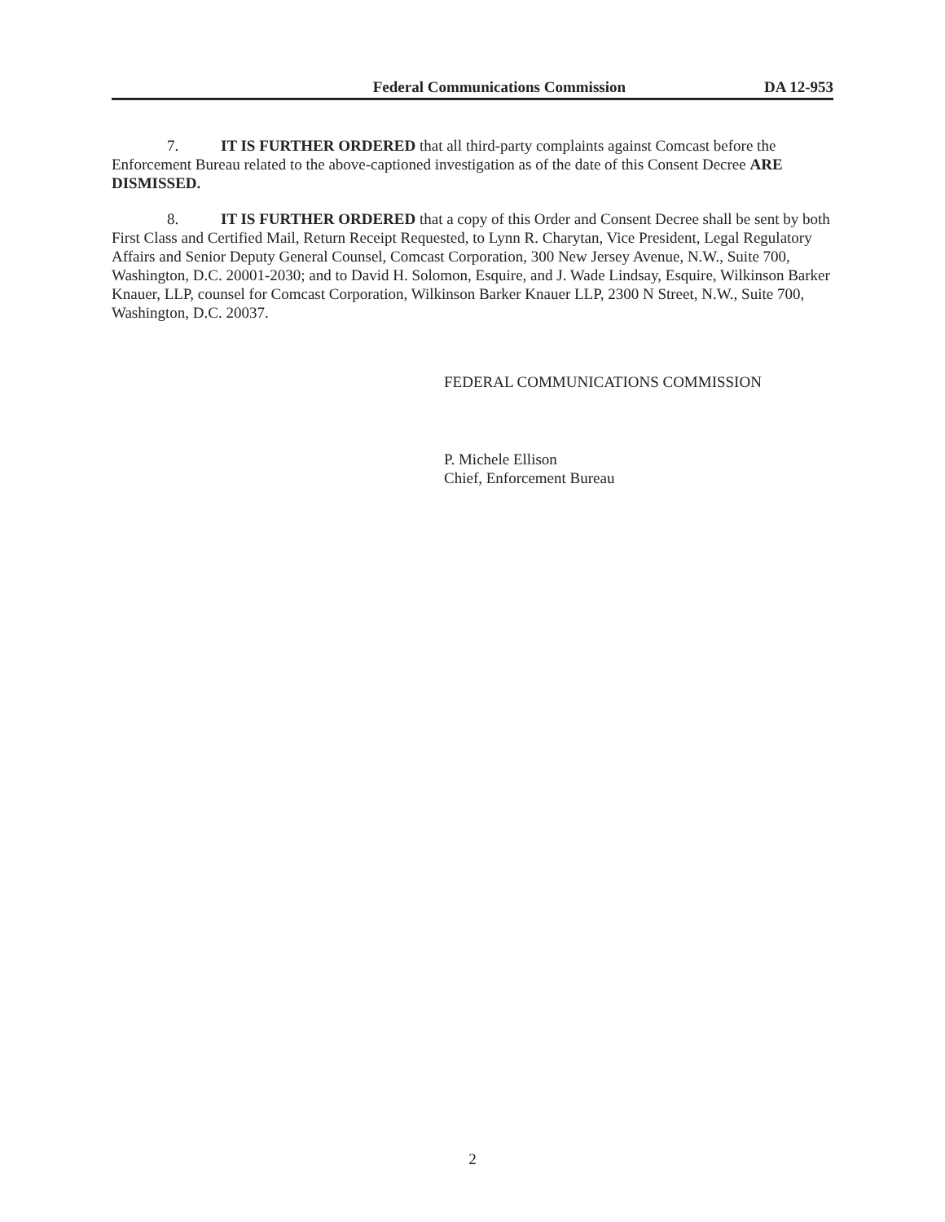Federal Communications Commission DA 12-953
7. IT IS FURTHER ORDERED that all third-party complaints against Comcast before the Enforcement Bureau related to the above-captioned investigation as of the date of this Consent Decree ARE DISMISSED.
8. IT IS FURTHER ORDERED that a copy of this Order and Consent Decree shall be sent by both First Class and Certified Mail, Return Receipt Requested, to Lynn R. Charytan, Vice President, Legal Regulatory Affairs and Senior Deputy General Counsel, Comcast Corporation, 300 New Jersey Avenue, N.W., Suite 700, Washington, D.C. 20001-2030; and to David H. Solomon, Esquire, and J. Wade Lindsay, Esquire, Wilkinson Barker Knauer, LLP, counsel for Comcast Corporation, Wilkinson Barker Knauer LLP, 2300 N Street, N.W., Suite 700, Washington, D.C. 20037.
FEDERAL COMMUNICATIONS COMMISSION
P. Michele Ellison
Chief, Enforcement Bureau
2